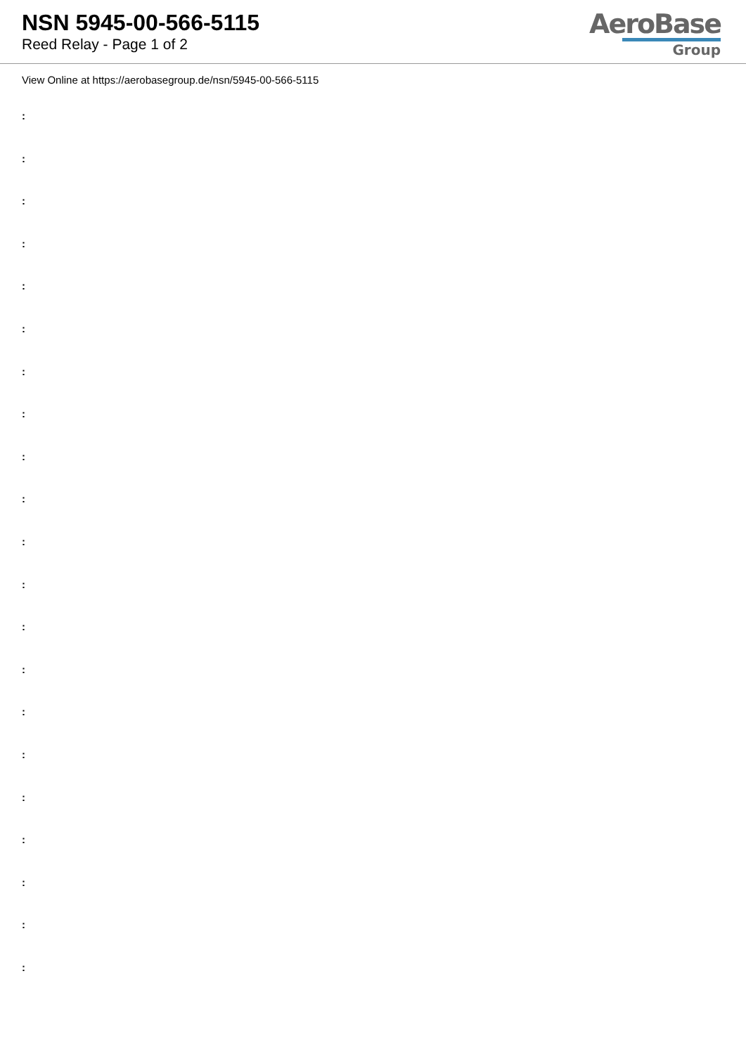NSN 5945-00-566-5115
Reed Relay - Page 1 of 2
AeroBase
Group
View Online at https://aerobasegroup.de/nsn/5945-00-566-5115
:
:
:
:
:
:
:
:
:
:
:
:
:
:
:
:
:
:
:
:
: